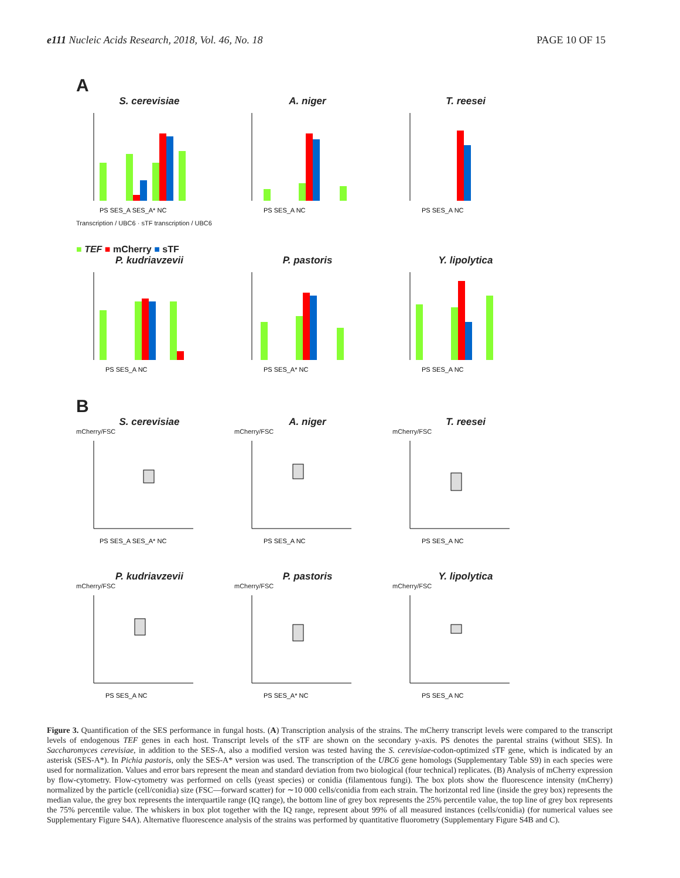e111 Nucleic Acids Research, 2018, Vol. 46, No. 18
PAGE 10 OF 15
A
S. cerevisiae
PS SES_A SES_A* NC
Transcription / UBC6 · sTF transcription / UBC6
A. niger
PS SES_A NC
T. reesei
PS SES_A NC
■ TEF ■ mCherry ■ sTF
P. kudriavzevii
PS SES_A NC
P. pastoris
PS SES_A* NC
Y. lipolytica
PS SES_A NC
B
S. cerevisiae
mCherry/FSC
PS SES_A SES_A* NC
A. niger
mCherry/FSC
PS SES_A NC
T. reesei
mCherry/FSC
PS SES_A NC
P. kudriavzevii
mCherry/FSC
PS SES_A NC
P. pastoris
mCherry/FSC
PS SES_A* NC
Y. lipolytica
mCherry/FSC
PS SES_A NC
Figure 3. Quantification of the SES performance in fungal hosts. (A) Transcription analysis of the strains. The mCherry transcript levels were compared to the transcript levels of endogenous TEF genes in each host. Transcript levels of the sTF are shown on the secondary y-axis. PS denotes the parental strains (without SES). In Saccharomyces cerevisiae, in addition to the SES-A, also a modified version was tested having the S. cerevisiae-codon-optimized sTF gene, which is indicated by an asterisk (SES-A*). In Pichia pastoris, only the SES-A* version was used. The transcription of the UBC6 gene homologs (Supplementary Table S9) in each species were used for normalization. Values and error bars represent the mean and standard deviation from two biological (four technical) replicates. (B) Analysis of mCherry expression by flow-cytometry. Flow-cytometry was performed on cells (yeast species) or conidia (filamentous fungi). The box plots show the fluorescence intensity (mCherry) normalized by the particle (cell/conidia) size (FSC—forward scatter) for ∼10 000 cells/conidia from each strain. The horizontal red line (inside the grey box) represents the median value, the grey box represents the interquartile range (IQ range), the bottom line of grey box represents the 25% percentile value, the top line of grey box represents the 75% percentile value. The whiskers in box plot together with the IQ range, represent about 99% of all measured instances (cells/conidia) (for numerical values see Supplementary Figure S4A). Alternative fluorescence analysis of the strains was performed by quantitative fluorometry (Supplementary Figure S4B and C).